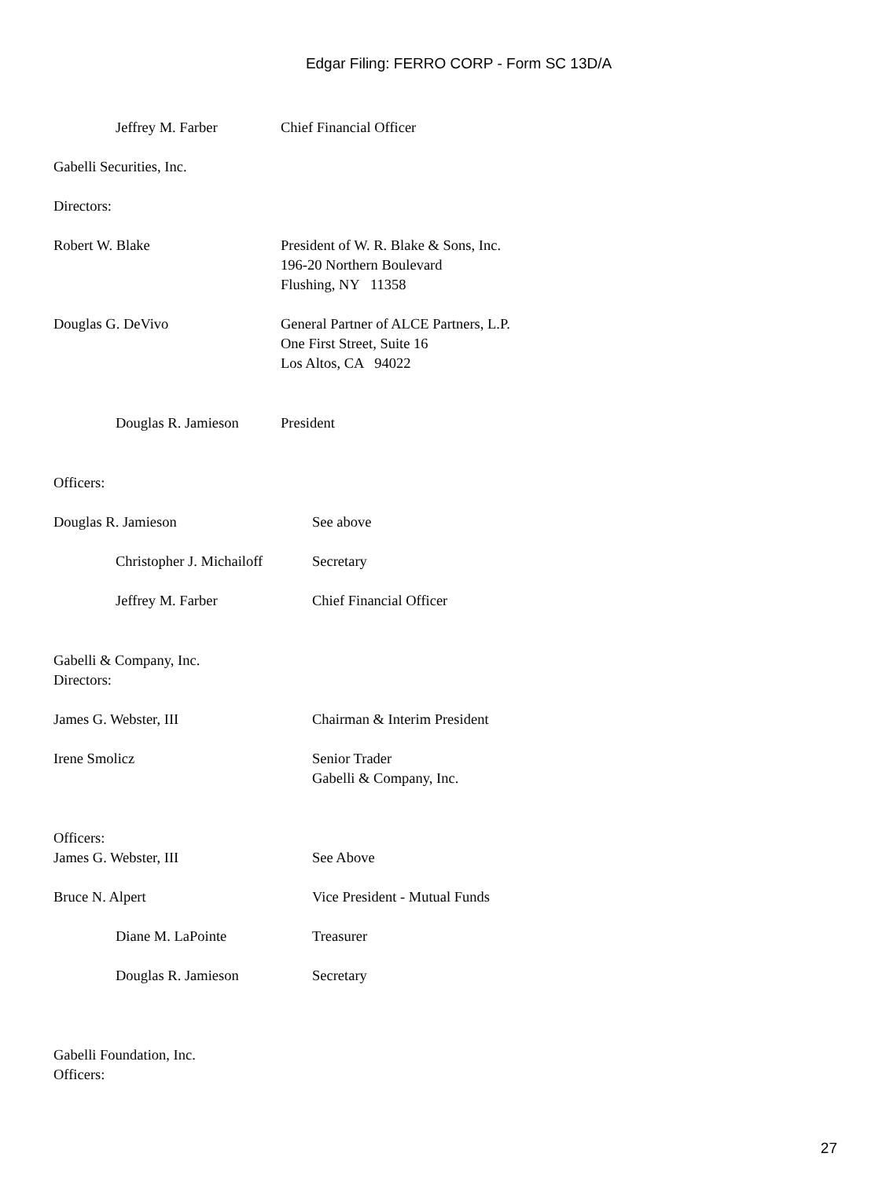Edgar Filing: FERRO CORP - Form SC 13D/A
Jeffrey M. Farber Chief Financial Officer
Gabelli Securities, Inc.
Directors:
Robert W. Blake President of W. R. Blake & Sons, Inc.
196-20 Northern Boulevard
Flushing, NY 11358
Douglas G. DeVivo General Partner of ALCE Partners, L.P.
One First Street, Suite 16
Los Altos, CA 94022
Douglas R. Jamieson
President
Officers:
Douglas R. Jamieson See above
Christopher J. Michailoff
Secretary
Jeffrey M. Farber Chief Financial Officer
Gabelli & Company, Inc.
Directors:
James G. Webster, III Chairman & Interim President
Irene Smolicz Senior Trader
Gabelli & Company, Inc.
Officers:
James G. Webster, III See Above
Bruce N. Alpert Vice President - Mutual Funds
Diane M. LaPointe Treasurer
Douglas R. Jamieson Secretary
Gabelli Foundation, Inc.
Officers:
27